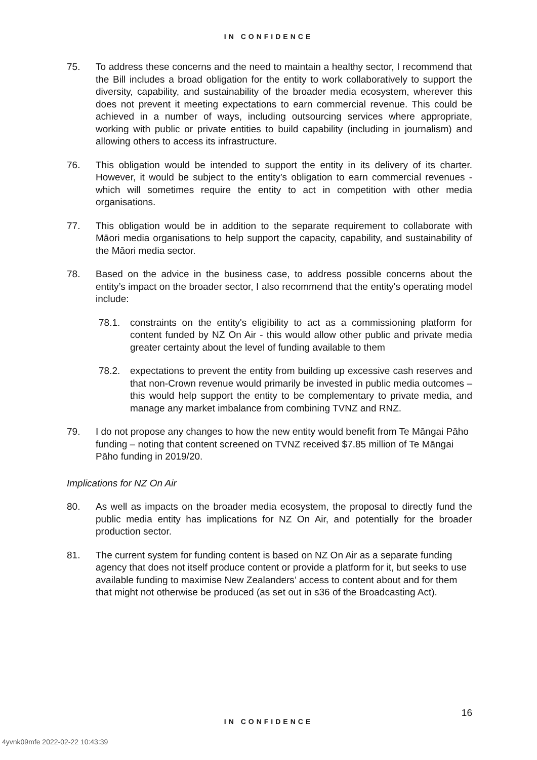IN CONFIDENCE
75. To address these concerns and the need to maintain a healthy sector, I recommend that the Bill includes a broad obligation for the entity to work collaboratively to support the diversity, capability, and sustainability of the broader media ecosystem, wherever this does not prevent it meeting expectations to earn commercial revenue. This could be achieved in a number of ways, including outsourcing services where appropriate, working with public or private entities to build capability (including in journalism) and allowing others to access its infrastructure.
76. This obligation would be intended to support the entity in its delivery of its charter. However, it would be subject to the entity’s obligation to earn commercial revenues - which will sometimes require the entity to act in competition with other media organisations.
77. This obligation would be in addition to the separate requirement to collaborate with Māori media organisations to help support the capacity, capability, and sustainability of the Māori media sector.
78. Based on the advice in the business case, to address possible concerns about the entity’s impact on the broader sector, I also recommend that the entity's operating model include:
78.1. constraints on the entity's eligibility to act as a commissioning platform for content funded by NZ On Air - this would allow other public and private media greater certainty about the level of funding available to them
78.2. expectations to prevent the entity from building up excessive cash reserves and that non-Crown revenue would primarily be invested in public media outcomes – this would help support the entity to be complementary to private media, and manage any market imbalance from combining TVNZ and RNZ.
79. I do not propose any changes to how the new entity would benefit from Te Māngai Pāho funding – noting that content screened on TVNZ received $7.85 million of Te Māngai Pāho funding in 2019/20.
Implications for NZ On Air
80. As well as impacts on the broader media ecosystem, the proposal to directly fund the public media entity has implications for NZ On Air, and potentially for the broader production sector.
81. The current system for funding content is based on NZ On Air as a separate funding agency that does not itself produce content or provide a platform for it, but seeks to use available funding to maximise New Zealanders’ access to content about and for them that might not otherwise be produced (as set out in s36 of the Broadcasting Act).
16
IN CONFIDENCE
4yvnk09mfe 2022-02-22 10:43:39